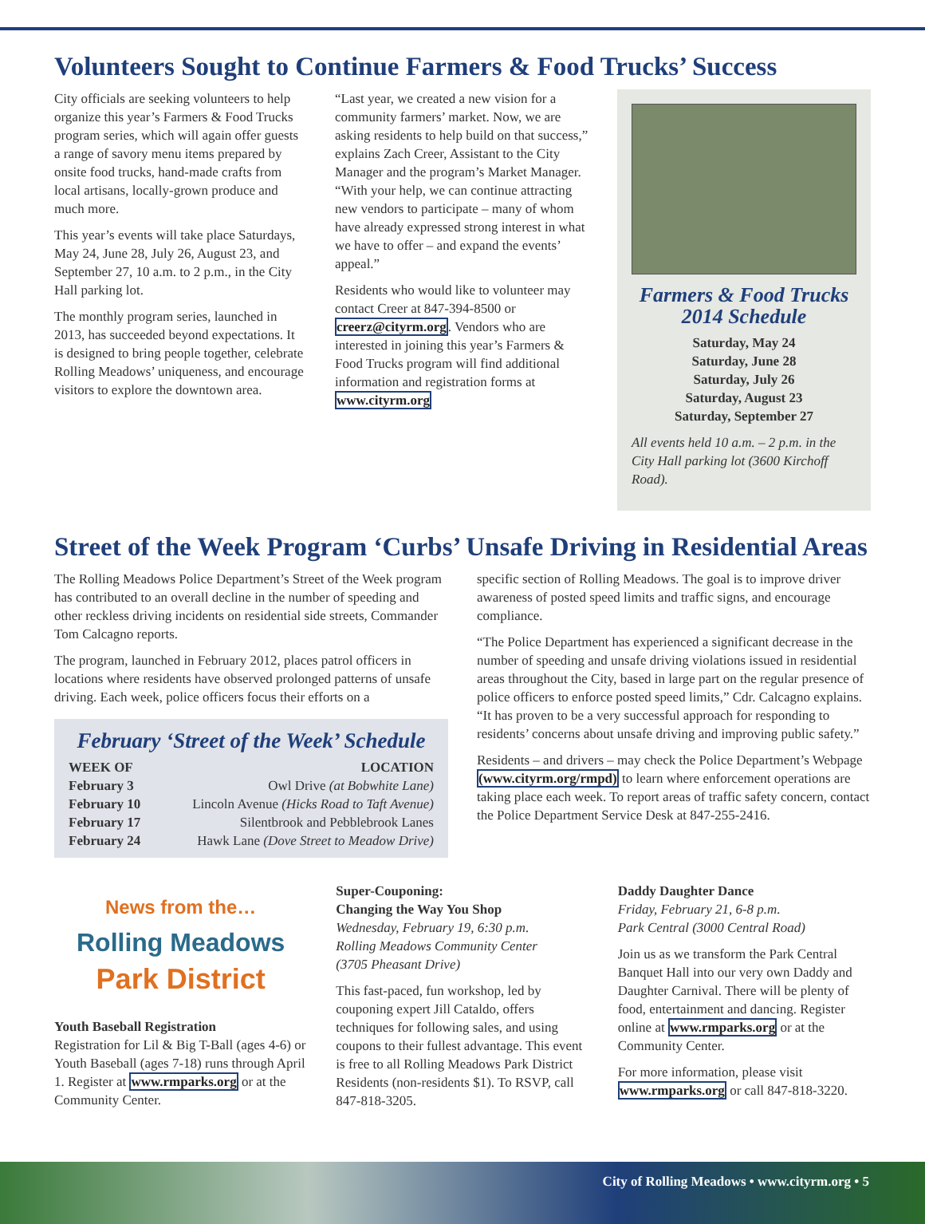Volunteers Sought to Continue Farmers & Food Trucks’ Success
City officials are seeking volunteers to help organize this year’s Farmers & Food Trucks program series, which will again offer guests a range of savory menu items prepared by onsite food trucks, hand-made crafts from local artisans, locally-grown produce and much more.
This year’s events will take place Saturdays, May 24, June 28, July 26, August 23, and September 27, 10 a.m. to 2 p.m., in the City Hall parking lot.
The monthly program series, launched in 2013, has succeeded beyond expectations. It is designed to bring people together, celebrate Rolling Meadows’ uniqueness, and encourage visitors to explore the downtown area.
“Last year, we created a new vision for a community farmers’ market. Now, we are asking residents to help build on that success,” explains Zach Creer, Assistant to the City Manager and the program’s Market Manager. “With your help, we can continue attracting new vendors to participate – many of whom have already expressed strong interest in what we have to offer – and expand the events’ appeal.”
Residents who would like to volunteer may contact Creer at 847-394-8500 or creerz@cityrm.org. Vendors who are interested in joining this year’s Farmers & Food Trucks program will find additional information and registration forms at www.cityrm.org
Farmers & Food Trucks 2014 Schedule
Saturday, May 24
Saturday, June 28
Saturday, July 26
Saturday, August 23
Saturday, September 27
All events held 10 a.m. – 2 p.m. in the City Hall parking lot (3600 Kirchoff Road).
Street of the Week Program ‘Curbs’ Unsafe Driving in Residential Areas
The Rolling Meadows Police Department’s Street of the Week program has contributed to an overall decline in the number of speeding and other reckless driving incidents on residential side streets, Commander Tom Calcagno reports.
The program, launched in February 2012, places patrol officers in locations where residents have observed prolonged patterns of unsafe driving. Each week, police officers focus their efforts on a
February ‘Street of the Week’ Schedule
| WEEK OF | LOCATION |
| --- | --- |
| February 3 | Owl Drive (at Bobwhite Lane) |
| February 10 | Lincoln Avenue (Hicks Road to Taft Avenue) |
| February 17 | Silentbrook and Pebblebrook Lanes |
| February 24 | Hawk Lane (Dove Street to Meadow Drive) |
specific section of Rolling Meadows. The goal is to improve driver awareness of posted speed limits and traffic signs, and encourage compliance.
“The Police Department has experienced a significant decrease in the number of speeding and unsafe driving violations issued in residential areas throughout the City, based in large part on the regular presence of police officers to enforce posted speed limits,” Cdr. Calcagno explains. “It has proven to be a very successful approach for responding to residents’ concerns about unsafe driving and improving public safety.”
Residents – and drivers – may check the Police Department’s Webpage (www.cityrm.org/rmpd) to learn where enforcement operations are taking place each week. To report areas of traffic safety concern, contact the Police Department Service Desk at 847-255-2416.
News from the…
Rolling Meadows
Park District
Youth Baseball Registration
Registration for Lil & Big T-Ball (ages 4-6) or Youth Baseball (ages 7-18) runs through April 1. Register at www.rmparks.org or at the Community Center.
Super-Couponing:
Changing the Way You Shop
Wednesday, February 19, 6:30 p.m.
Rolling Meadows Community Center
(3705 Pheasant Drive)
This fast-paced, fun workshop, led by couponing expert Jill Cataldo, offers techniques for following sales, and using coupons to their fullest advantage. This event is free to all Rolling Meadows Park District Residents (non-residents $1). To RSVP, call 847-818-3205.
Daddy Daughter Dance
Friday, February 21, 6-8 p.m.
Park Central (3000 Central Road)
Join us as we transform the Park Central Banquet Hall into our very own Daddy and Daughter Carnival. There will be plenty of food, entertainment and dancing. Register online at www.rmparks.org or at the Community Center.
For more information, please visit www.rmparks.org or call 847-818-3220.
City of Rolling Meadows • www.cityrm.org • 5